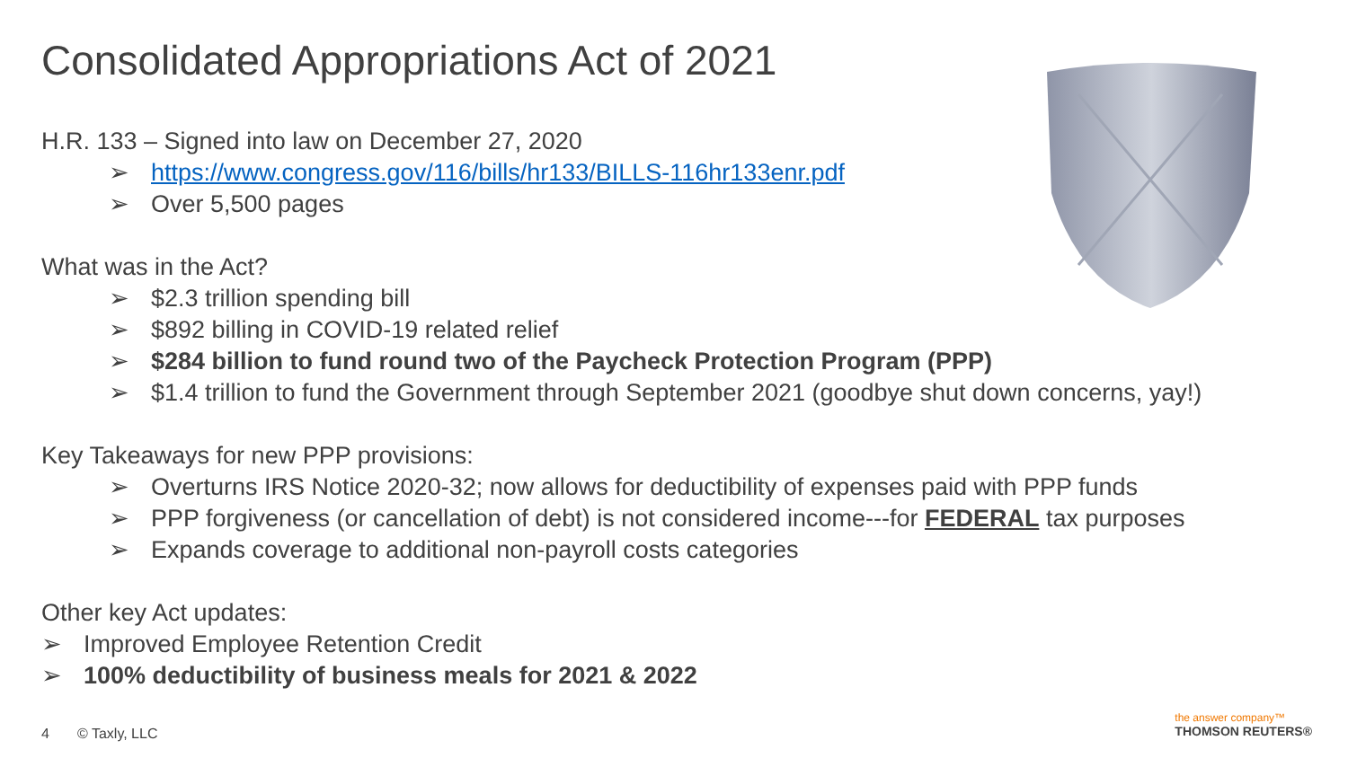Consolidated Appropriations Act of 2021
H.R. 133 – Signed into law on December 27, 2020
➢ https://www.congress.gov/116/bills/hr133/BILLS-116hr133enr.pdf
➢ Over 5,500 pages
What was in the Act?
➢ $2.3 trillion spending bill
➢ $892 billing in COVID-19 related relief
➢ $284 billion to fund round two of the Paycheck Protection Program (PPP)
➢ $1.4 trillion to fund the Government through September 2021 (goodbye shut down concerns, yay!)
Key Takeaways for new PPP provisions:
➢ Overturns IRS Notice 2020-32; now allows for deductibility of expenses paid with PPP funds
➢ PPP forgiveness (or cancellation of debt) is not considered income---for FEDERAL tax purposes
➢ Expands coverage to additional non-payroll costs categories
Other key Act updates:
➢ Improved Employee Retention Credit
➢ 100% deductibility of business meals for 2021 & 2022
4 © Taxly, LLC
the answer company™
THOMSON REUTERS®